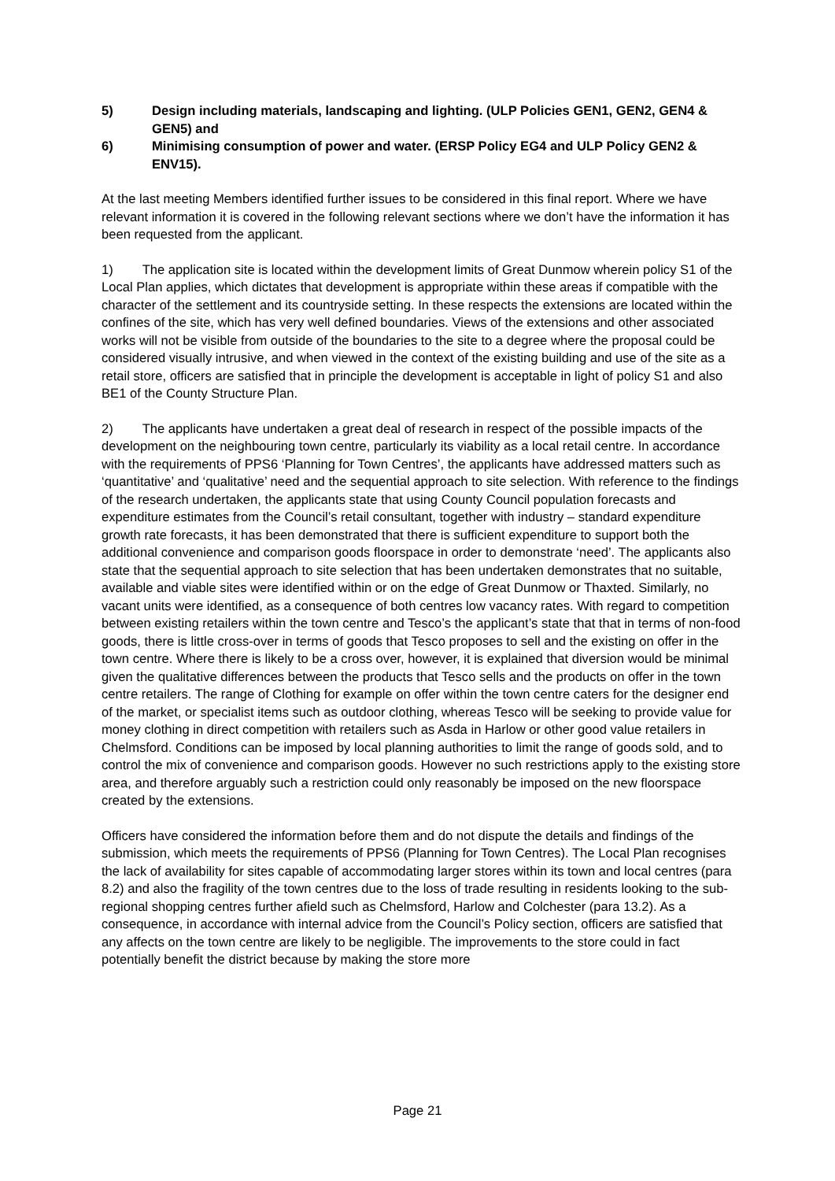5) Design including materials, landscaping and lighting. (ULP Policies GEN1, GEN2, GEN4 & GEN5) and
6) Minimising consumption of power and water. (ERSP Policy EG4 and ULP Policy GEN2 & ENV15).
At the last meeting Members identified further issues to be considered in this final report. Where we have relevant information it is covered in the following relevant sections where we don’t have the information it has been requested from the applicant.
1) The application site is located within the development limits of Great Dunmow wherein policy S1 of the Local Plan applies, which dictates that development is appropriate within these areas if compatible with the character of the settlement and its countryside setting. In these respects the extensions are located within the confines of the site, which has very well defined boundaries. Views of the extensions and other associated works will not be visible from outside of the boundaries to the site to a degree where the proposal could be considered visually intrusive, and when viewed in the context of the existing building and use of the site as a retail store, officers are satisfied that in principle the development is acceptable in light of policy S1 and also BE1 of the County Structure Plan.
2) The applicants have undertaken a great deal of research in respect of the possible impacts of the development on the neighbouring town centre, particularly its viability as a local retail centre. In accordance with the requirements of PPS6 ‘Planning for Town Centres’, the applicants have addressed matters such as ‘quantitative’ and ‘qualitative’ need and the sequential approach to site selection. With reference to the findings of the research undertaken, the applicants state that using County Council population forecasts and expenditure estimates from the Council’s retail consultant, together with industry – standard expenditure growth rate forecasts, it has been demonstrated that there is sufficient expenditure to support both the additional convenience and comparison goods floorspace in order to demonstrate ‘need’. The applicants also state that the sequential approach to site selection that has been undertaken demonstrates that no suitable, available and viable sites were identified within or on the edge of Great Dunmow or Thaxted. Similarly, no vacant units were identified, as a consequence of both centres low vacancy rates. With regard to competition between existing retailers within the town centre and Tesco’s the applicant’s state that that in terms of non-food goods, there is little cross-over in terms of goods that Tesco proposes to sell and the existing on offer in the town centre. Where there is likely to be a cross over, however, it is explained that diversion would be minimal given the qualitative differences between the products that Tesco sells and the products on offer in the town centre retailers. The range of Clothing for example on offer within the town centre caters for the designer end of the market, or specialist items such as outdoor clothing, whereas Tesco will be seeking to provide value for money clothing in direct competition with retailers such as Asda in Harlow or other good value retailers in Chelmsford. Conditions can be imposed by local planning authorities to limit the range of goods sold, and to control the mix of convenience and comparison goods. However no such restrictions apply to the existing store area, and therefore arguably such a restriction could only reasonably be imposed on the new floorspace created by the extensions.
Officers have considered the information before them and do not dispute the details and findings of the submission, which meets the requirements of PPS6 (Planning for Town Centres). The Local Plan recognises the lack of availability for sites capable of accommodating larger stores within its town and local centres (para 8.2) and also the fragility of the town centres due to the loss of trade resulting in residents looking to the sub-regional shopping centres further afield such as Chelmsford, Harlow and Colchester (para 13.2). As a consequence, in accordance with internal advice from the Council’s Policy section, officers are satisfied that any affects on the town centre are likely to be negligible. The improvements to the store could in fact potentially benefit the district because by making the store more
Page 21